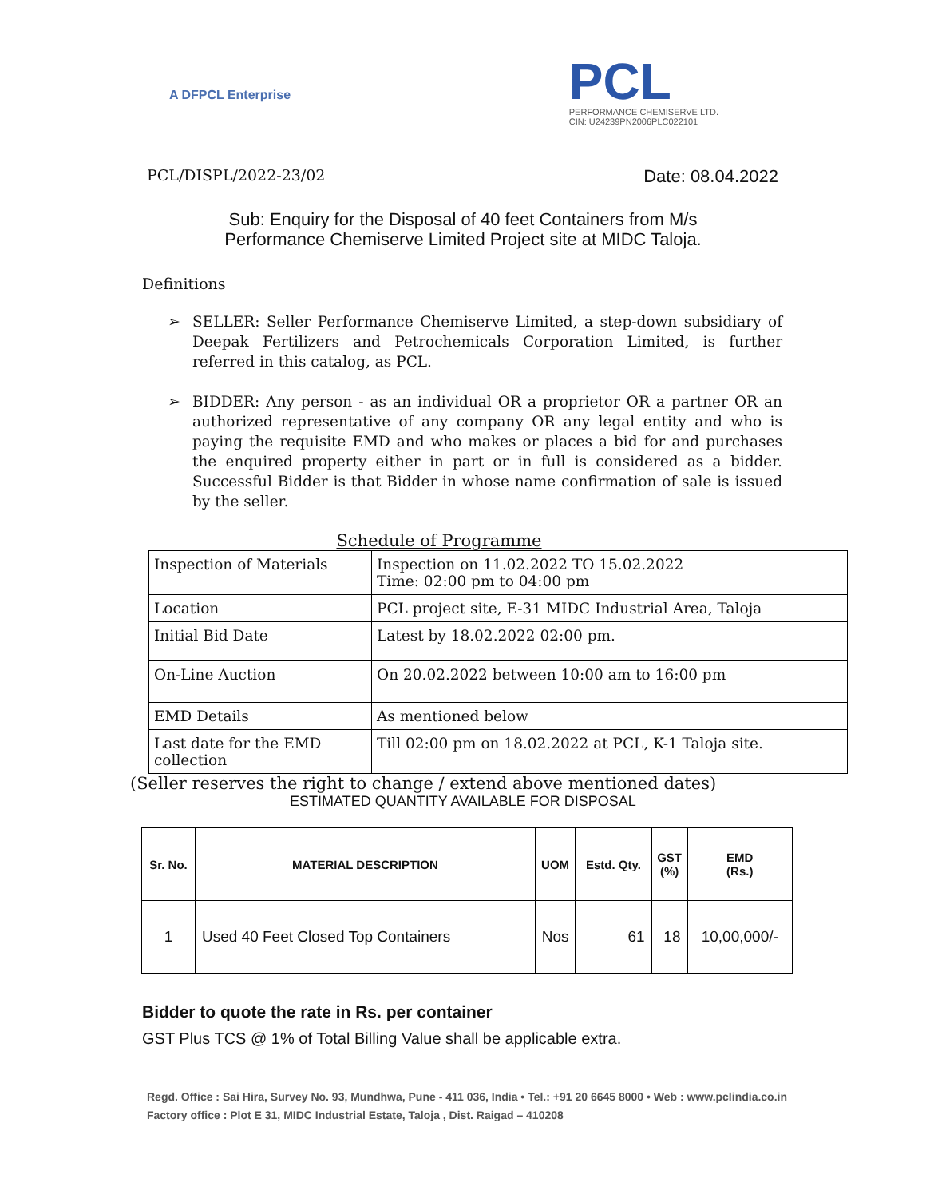A DFPCL Enterprise
PCL
PERFORMANCE CHEMISERVE LTD.
CIN: U24239PN2006PLC022101
PCL/DISPL/2022-23/02 Date: 08.04.2022
Sub: Enquiry for the Disposal of 40 feet Containers from M/s
Performance Chemiserve Limited Project site at MIDC Taloja.
Definitions
➢ SELLER: Seller Performance Chemiserve Limited, a step-down subsidiary of Deepak Fertilizers and Petrochemicals Corporation Limited, is further referred in this catalog, as PCL.
➢ BIDDER: Any person - as an individual OR a proprietor OR a partner OR an authorized representative of any company OR any legal entity and who is paying the requisite EMD and who makes or places a bid for and purchases the enquired property either in part or in full is considered as a bidder. Successful Bidder is that Bidder in whose name confirmation of sale is issued by the seller.
Schedule of Programme
| Inspection of Materials | Inspection on 11.02.2022 TO 15.02.2022 Time: 02:00 pm to 04:00 pm |
| Location | PCL project site, E-31 MIDC Industrial Area, Taloja |
| Initial Bid Date | Latest by 18.02.2022 02:00 pm. |
| On-Line Auction | On 20.02.2022 between 10:00 am to 16:00 pm |
| EMD Details | As mentioned below |
| Last date for the EMD collection | Till 02:00 pm on 18.02.2022 at PCL, K-1 Taloja site. |
(Seller reserves the right to change / extend above mentioned dates)
ESTIMATED QUANTITY AVAILABLE FOR DISPOSAL
| Sr. No. | MATERIAL DESCRIPTION | UOM | Estd. Qty. | GST (%) | EMD (Rs.) |
| --- | --- | --- | --- | --- | --- |
| 1 | Used 40 Feet Closed Top Containers | Nos | 61 | 18 | 10,00,000/- |
Bidder to quote the rate in Rs. per container
GST Plus TCS @ 1% of Total Billing Value shall be applicable extra.
Regd. Office : Sai Hira, Survey No. 93, Mundhwa, Pune - 411 036, India • Tel.: +91 20 6645 8000 • Web : www.pclindia.co.in
Factory office : Plot E 31, MIDC Industrial Estate, Taloja , Dist. Raigad – 410208